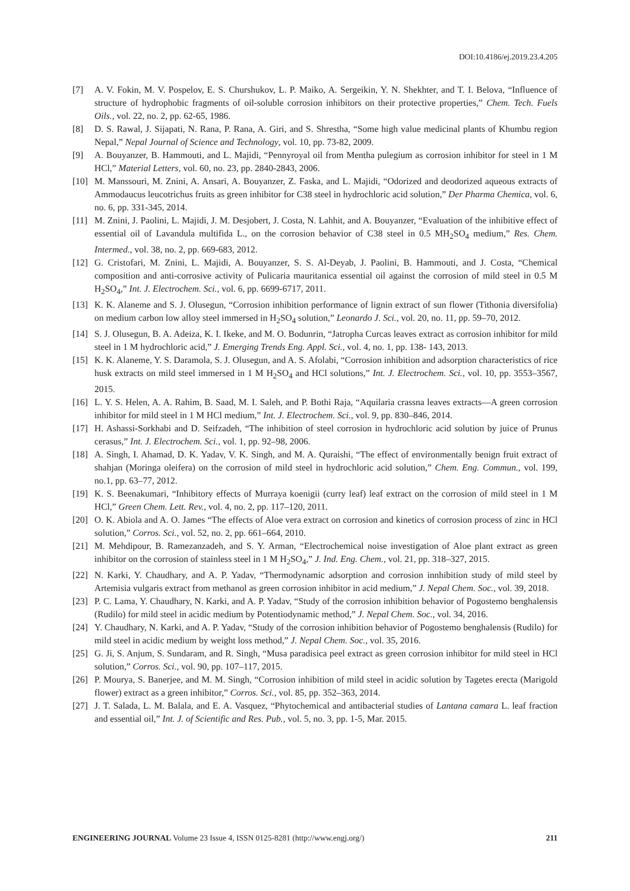DOI:10.4186/ej.2019.23.4.205
[7] A. V. Fokin, M. V. Pospelov, E. S. Churshukov, L. P. Maiko, A. Sergeikin, Y. N. Shekhter, and T. I. Belova, “Influence of structure of hydrophobic fragments of oil-soluble corrosion inhibitors on their protective properties,” Chem. Tech. Fuels Oils., vol. 22, no. 2, pp. 62-65, 1986.
[8] D. S. Rawal, J. Sijapati, N. Rana, P. Rana, A. Giri, and S. Shrestha, “Some high value medicinal plants of Khumbu region Nepal,” Nepal Journal of Science and Technology, vol. 10, pp. 73-82, 2009.
[9] A. Bouyanzer, B. Hammouti, and L. Majidi, “Pennyroyal oil from Mentha pulegium as corrosion inhibitor for steel in 1 M HCl,” Material Letters, vol. 60, no. 23, pp. 2840-2843, 2006.
[10] M. Manssouri, M. Znini, A. Ansari, A. Bouyanzer, Z. Faska, and L. Majidi, “Odorized and deodorized aqueous extracts of Ammodaucus leucotrichus fruits as green inhibitor for C38 steel in hydrochloric acid solution,” Der Pharma Chemica, vol. 6, no. 6, pp. 331-345, 2014.
[11] M. Znini, J. Paolini, L. Majidi, J. M. Desjobert, J. Costa, N. Lahhit, and A. Bouyanzer, “Evaluation of the inhibitive effect of essential oil of Lavandula multifida L., on the corrosion behavior of C38 steel in 0.5 MH<sub>2</sub>SO<sub>4</sub> medium,” Res. Chem. Intermed., vol. 38, no. 2, pp. 669-683, 2012.
[12] G. Cristofari, M. Znini, L. Majidi, A. Bouyanzer, S. S. Al-Deyab, J. Paolini, B. Hammouti, and J. Costa, “Chemical composition and anti-corrosive activity of Pulicaria mauritanica essential oil against the corrosion of mild steel in 0.5 M H<sub>2</sub>SO<sub>4</sub>,” Int. J. Electrochem. Sci., vol. 6, pp. 6699-6717, 2011.
[13] K. K. Alaneme and S. J. Olusegun, “Corrosion inhibition performance of lignin extract of sun flower (Tithonia diversifolia) on medium carbon low alloy steel immersed in H<sub>2</sub>SO<sub>4</sub> solution,” Leonardo J. Sci., vol. 20, no. 11, pp. 59–70, 2012.
[14] S. J. Olusegun, B. A. Adeiza, K. I. Ikeke, and M. O. Bodunrin, “Jatropha Curcas leaves extract as corrosion inhibitor for mild steel in 1 M hydrochloric acid,” J. Emerging Trends Eng. Appl. Sci., vol. 4, no. 1, pp. 138- 143, 2013.
[15] K. K. Alaneme, Y. S. Daramola, S. J. Olusegun, and A. S. Afolabi, “Corrosion inhibition and adsorption characteristics of rice husk extracts on mild steel immersed in 1 M H<sub>2</sub>SO<sub>4</sub> and HCl solutions,” Int. J. Electrochem. Sci., vol. 10, pp. 3553–3567, 2015.
[16] L. Y. S. Helen, A. A. Rahim, B. Saad, M. I. Saleh, and P. Bothi Raja, “Aquilaria crassna leaves extracts—A green corrosion inhibitor for mild steel in 1 M HCl medium,” Int. J. Electrochem. Sci., vol. 9, pp. 830–846, 2014.
[17] H. Ashassi-Sorkhabi and D. Seifzadeh, “The inhibition of steel corrosion in hydrochloric acid solution by juice of Prunus cerasus,” Int. J. Electrochem. Sci., vol. 1, pp. 92–98, 2006.
[18] A. Singh, I. Ahamad, D. K. Yadav, V. K. Singh, and M. A. Quraishi, “The effect of environmentally benign fruit extract of shahjan (Moringa oleifera) on the corrosion of mild steel in hydrochloric acid solution,” Chem. Eng. Commun., vol. 199, no.1, pp. 63–77, 2012.
[19] K. S. Beenakumari, “Inhibitory effects of Murraya koenigii (curry leaf) leaf extract on the corrosion of mild steel in 1 M HCl,” Green Chem. Lett. Rev., vol. 4, no. 2, pp. 117–120, 2011.
[20] O. K. Abiola and A. O. James “The effects of Aloe vera extract on corrosion and kinetics of corrosion process of zinc in HCl solution,” Corros. Sci., vol. 52, no. 2, pp. 661–664, 2010.
[21] M. Mehdipour, B. Ramezanzadeh, and S. Y. Arman, “Electrochemical noise investigation of Aloe plant extract as green inhibitor on the corrosion of stainless steel in 1 M H<sub>2</sub>SO<sub>4</sub>,” J. Ind. Eng. Chem., vol. 21, pp. 318–327, 2015.
[22] N. Karki, Y. Chaudhary, and A. P. Yadav, “Thermodynamic adsorption and corrosion innhibition study of mild steel by Artemisia vulgaris extract from methanol as green corrosion inhibitor in acid medium,” J. Nepal Chem. Soc., vol. 39, 2018.
[23] P. C. Lama, Y. Chaudhary, N. Karki, and A. P. Yadav, “Study of the corrosion inhibition behavior of Pogostemo benghalensis (Rudilo) for mild steel in acidic medium by Potentiodynamic method,” J. Nepal Chem. Soc., vol. 34, 2016.
[24] Y. Chaudhary, N. Karki, and A. P. Yadav, “Study of the corrosion inhibition behavior of Pogostemo benghalensis (Rudilo) for mild steel in acidic medium by weight loss method,” J. Nepal Chem. Soc., vol. 35, 2016.
[25] G. Ji, S. Anjum, S. Sundaram, and R. Singh, “Musa paradisica peel extract as green corrosion inhibitor for mild steel in HCl solution,” Corros. Sci., vol. 90, pp. 107–117, 2015.
[26] P. Mourya, S. Banerjee, and M. M. Singh, “Corrosion inhibition of mild steel in acidic solution by Tagetes erecta (Marigold flower) extract as a green inhibitor,” Corros. Sci., vol. 85, pp. 352–363, 2014.
[27] J. T. Salada, L. M. Balala, and E. A. Vasquez, “Phytochemical and antibacterial studies of Lantana camara L. leaf fraction and essential oil,” Int. J. of Scientific and Res. Pub., vol. 5, no. 3, pp. 1-5, Mar. 2015.
ENGINEERING JOURNAL Volume 23 Issue 4, ISSN 0125-8281 (http://www.engj.org/) 211